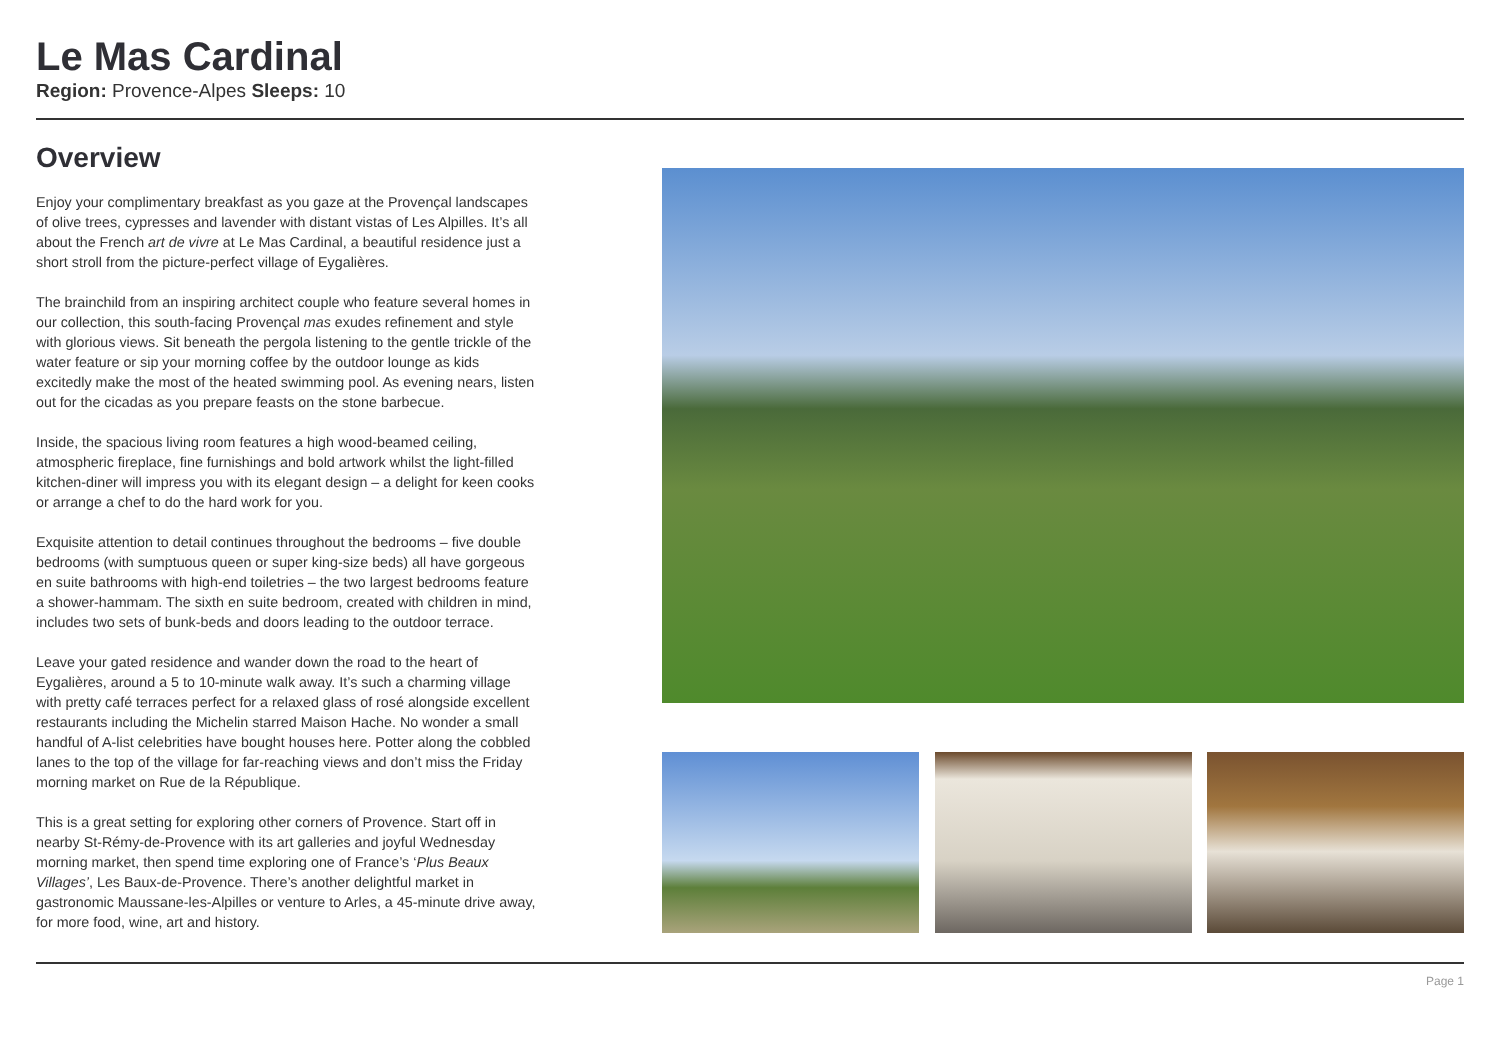Le Mas Cardinal
Region: Provence-Alpes Sleeps: 10
Overview
Enjoy your complimentary breakfast as you gaze at the Provençal landscapes of olive trees, cypresses and lavender with distant vistas of Les Alpilles. It’s all about the French art de vivre at Le Mas Cardinal, a beautiful residence just a short stroll from the picture-perfect village of Eygalières.
The brainchild from an inspiring architect couple who feature several homes in our collection, this south-facing Provençal mas exudes refinement and style with glorious views. Sit beneath the pergola listening to the gentle trickle of the water feature or sip your morning coffee by the outdoor lounge as kids excitedly make the most of the heated swimming pool. As evening nears, listen out for the cicadas as you prepare feasts on the stone barbecue.
Inside, the spacious living room features a high wood-beamed ceiling, atmospheric fireplace, fine furnishings and bold artwork whilst the light-filled kitchen-diner will impress you with its elegant design – a delight for keen cooks or arrange a chef to do the hard work for you.
Exquisite attention to detail continues throughout the bedrooms – five double bedrooms (with sumptuous queen or super king-size beds) all have gorgeous en suite bathrooms with high-end toiletries – the two largest bedrooms feature a shower-hammam. The sixth en suite bedroom, created with children in mind, includes two sets of bunk-beds and doors leading to the outdoor terrace.
Leave your gated residence and wander down the road to the heart of Eygalières, around a 5 to 10-minute walk away. It’s such a charming village with pretty café terraces perfect for a relaxed glass of rosé alongside excellent restaurants including the Michelin starred Maison Hache. No wonder a small handful of A-list celebrities have bought houses here. Potter along the cobbled lanes to the top of the village for far-reaching views and don’t miss the Friday morning market on Rue de la République.
This is a great setting for exploring other corners of Provence. Start off in nearby St-Rémy-de-Provence with its art galleries and joyful Wednesday morning market, then spend time exploring one of France’s ‘Plus Beaux Villages’, Les Baux-de-Provence. There’s another delightful market in gastronomic Maussane-les-Alpilles or venture to Arles, a 45-minute drive away, for more food, wine, art and history.
Page 1